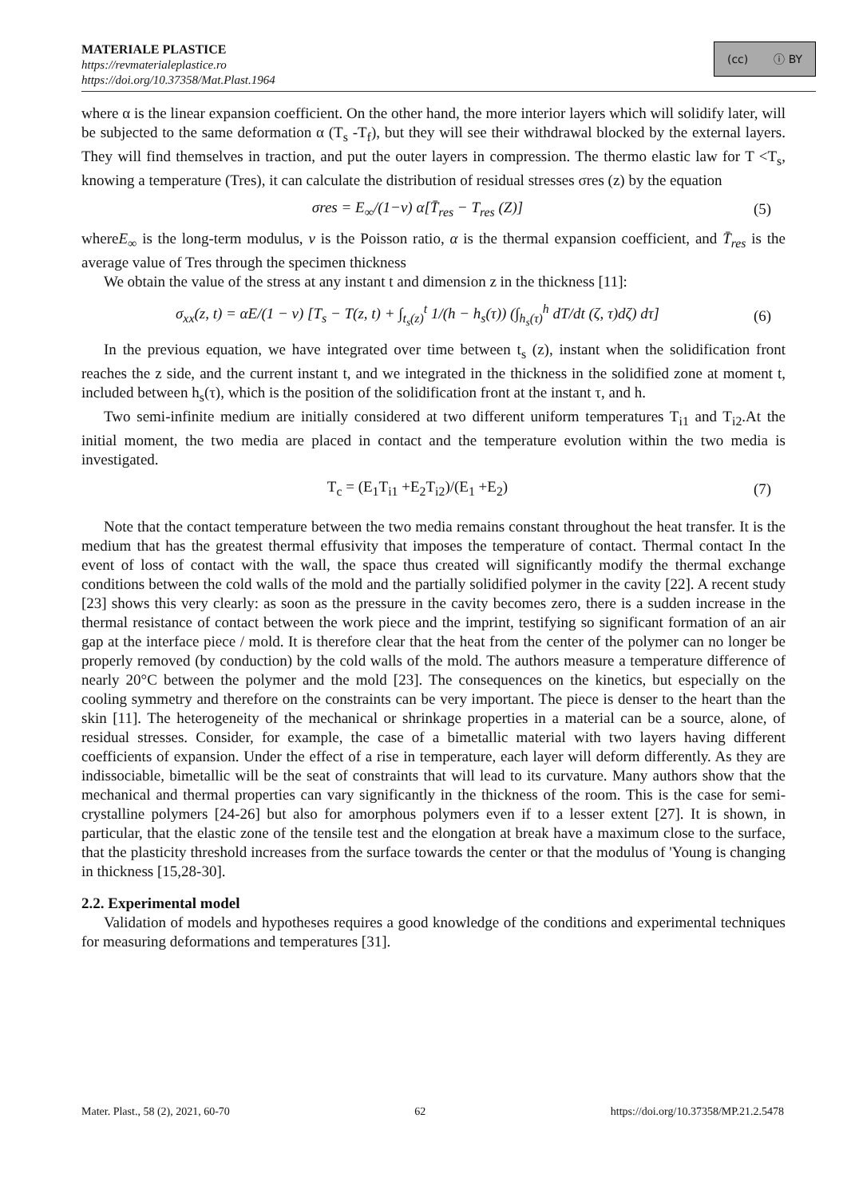MATERIALE PLASTICE
https://revmaterialeplastice.ro
https://doi.org/10.37358/Mat.Plast.1964
(cc) ⓘ BY
where α is the linear expansion coefficient. On the other hand, the more interior layers which will solidify later, will be subjected to the same deformation α (T<sub>s</sub> -T<sub>f</sub>), but they will see their withdrawal blocked by the external layers. They will find themselves in traction, and put the outer layers in compression. The thermo elastic law for T <T<sub>s</sub>, knowing a temperature (Tres), it can calculate the distribution of residual stresses σres (z) by the equation
σres = E<sub>∞</sub>/(1−v) α[T̄<sub>res</sub> − T<sub>res</sub> (Z)] (5)
whereE<sub>∞</sub> is the long-term modulus, v is the Poisson ratio, α is the thermal expansion coefficient, and T̄<sub>res</sub> is the average value of Tres through the specimen thickness
We obtain the value of the stress at any instant t and dimension z in the thickness [11]:
σ<sub>xx</sub>(z, t) = αE/(1 − v) [T<sub>s</sub> − T(z, t) + ∫<sub>t<sub>s</sub>(z)</sub><sup>t</sup> 1/(h − h<sub>s</sub>(τ)) (∫<sub>h<sub>s</sub>(τ)</sub><sup>h</sup> dT/dt (ζ, τ)dζ) dτ] (6)
In the previous equation, we have integrated over time between t<sub>s</sub> (z), instant when the solidification front reaches the z side, and the current instant t, and we integrated in the thickness in the solidified zone at moment t, included between h<sub>s</sub>(τ), which is the position of the solidification front at the instant τ, and h.
Two semi-infinite medium are initially considered at two different uniform temperatures T<sub>i1</sub> and T<sub>i2</sub>.At the initial moment, the two media are placed in contact and the temperature evolution within the two media is investigated.
T<sub>c</sub> = (E<sub>1</sub>T<sub>i1</sub> +E<sub>2</sub>T<sub>i2</sub>)/(E<sub>1</sub> +E<sub>2</sub>) (7)
Note that the contact temperature between the two media remains constant throughout the heat transfer. It is the medium that has the greatest thermal effusivity that imposes the temperature of contact. Thermal contact In the event of loss of contact with the wall, the space thus created will significantly modify the thermal exchange conditions between the cold walls of the mold and the partially solidified polymer in the cavity [22]. A recent study [23] shows this very clearly: as soon as the pressure in the cavity becomes zero, there is a sudden increase in the thermal resistance of contact between the work piece and the imprint, testifying so significant formation of an air gap at the interface piece / mold. It is therefore clear that the heat from the center of the polymer can no longer be properly removed (by conduction) by the cold walls of the mold. The authors measure a temperature difference of nearly 20°C between the polymer and the mold [23]. The consequences on the kinetics, but especially on the cooling symmetry and therefore on the constraints can be very important. The piece is denser to the heart than the skin [11]. The heterogeneity of the mechanical or shrinkage properties in a material can be a source, alone, of residual stresses. Consider, for example, the case of a bimetallic material with two layers having different coefficients of expansion. Under the effect of a rise in temperature, each layer will deform differently. As they are indissociable, bimetallic will be the seat of constraints that will lead to its curvature. Many authors show that the mechanical and thermal properties can vary significantly in the thickness of the room. This is the case for semi-crystalline polymers [24-26] but also for amorphous polymers even if to a lesser extent [27]. It is shown, in particular, that the elastic zone of the tensile test and the elongation at break have a maximum close to the surface, that the plasticity threshold increases from the surface towards the center or that the modulus of 'Young is changing in thickness [15,28-30].
2.2. Experimental model
Validation of models and hypotheses requires a good knowledge of the conditions and experimental techniques for measuring deformations and temperatures [31].
Mater. Plast., 58 (2), 2021, 60-70 62 https://doi.org/10.37358/MP.21.2.5478